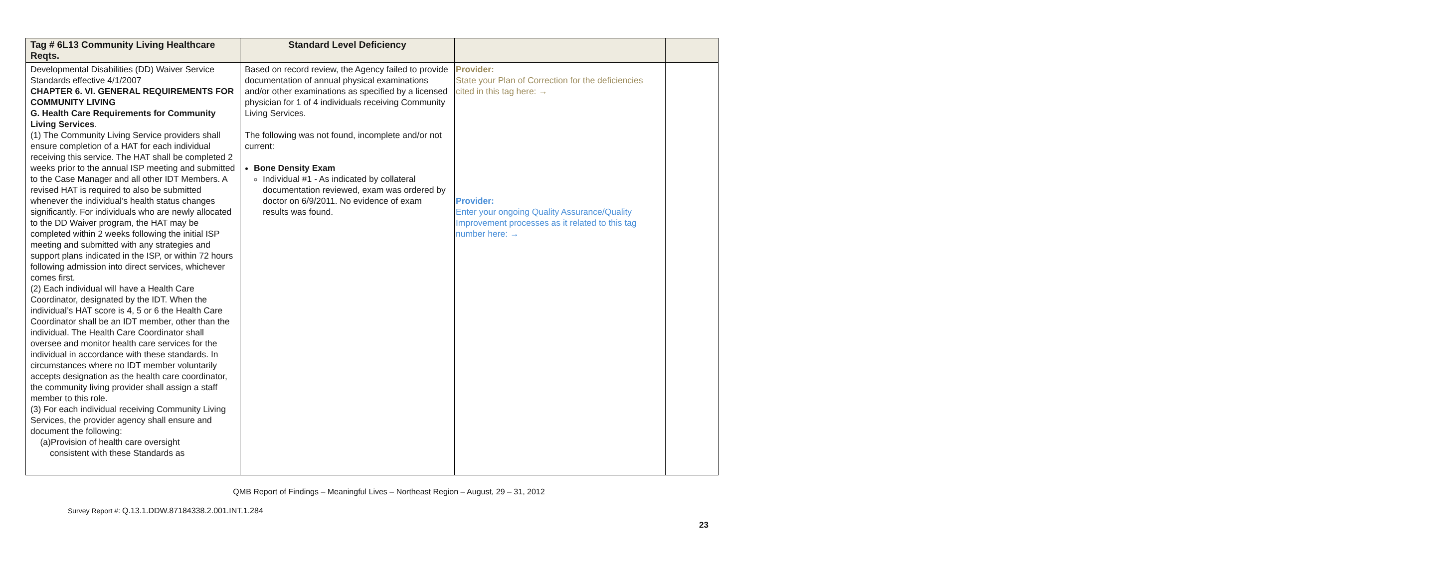| Tag # 6L13 Community Living Healthcare Reqts. | Standard Level Deficiency | | |
| --- | --- | --- | --- |
| Developmental Disabilities (DD) Waiver Service Standards effective 4/1/2007 CHAPTER 6. VI. GENERAL REQUIREMENTS FOR COMMUNITY LIVING G. Health Care Requirements for Community Living Services . (1) The Community Living Service providers shall ensure completion of a HAT for each individual receiving this service. The HAT shall be completed 2 weeks prior to the annual ISP meeting and submitted to the Case Manager and all other IDT Members. A revised HAT is required to also be submitted whenever the individual’s health status changes significantly. For individuals who are newly allocated to the DD Waiver program, the HAT may be completed within 2 weeks following the initial ISP meeting and submitted with any strategies and support plans indicated in the ISP, or within 72 hours following admission into direct services, whichever comes first. (2) Each individual will have a Health Care Coordinator, designated by the IDT. When the individual’s HAT score is 4, 5 or 6 the Health Care Coordinator shall be an IDT member, other than the individual. The Health Care Coordinator shall oversee and monitor health care services for the individual in accordance with these standards. In circumstances where no IDT member voluntarily accepts designation as the health care coordinator, the community living provider shall assign a staff member to this role. (3) For each individual receiving Community Living Services, the provider agency shall ensure and document the following: (a)Provision of health care oversight consistent with these Standards as | Based on record review, the Agency failed to provide documentation of annual physical examinations and/or other examinations as specified by a licensed physician for 1 of 4 individuals receiving Community Living Services. The following was not found, incomplete and/or not current: Bone Density Exam Individual #1 - As indicated by collateral documentation reviewed, exam was ordered by doctor on 6/9/2011. No evidence of exam results was found. | Provider: State your Plan of Correction for the deficiencies cited in this tag here: → Provider: Enter your ongoing Quality Assurance/Quality Improvement processes as it related to this tag number here: → | |
QMB Report of Findings – Meaningful Lives – Northeast Region – August, 29 – 31, 2012
Survey Report #: Q.13.1.DDW.87184338.2.001.INT.1.284
23